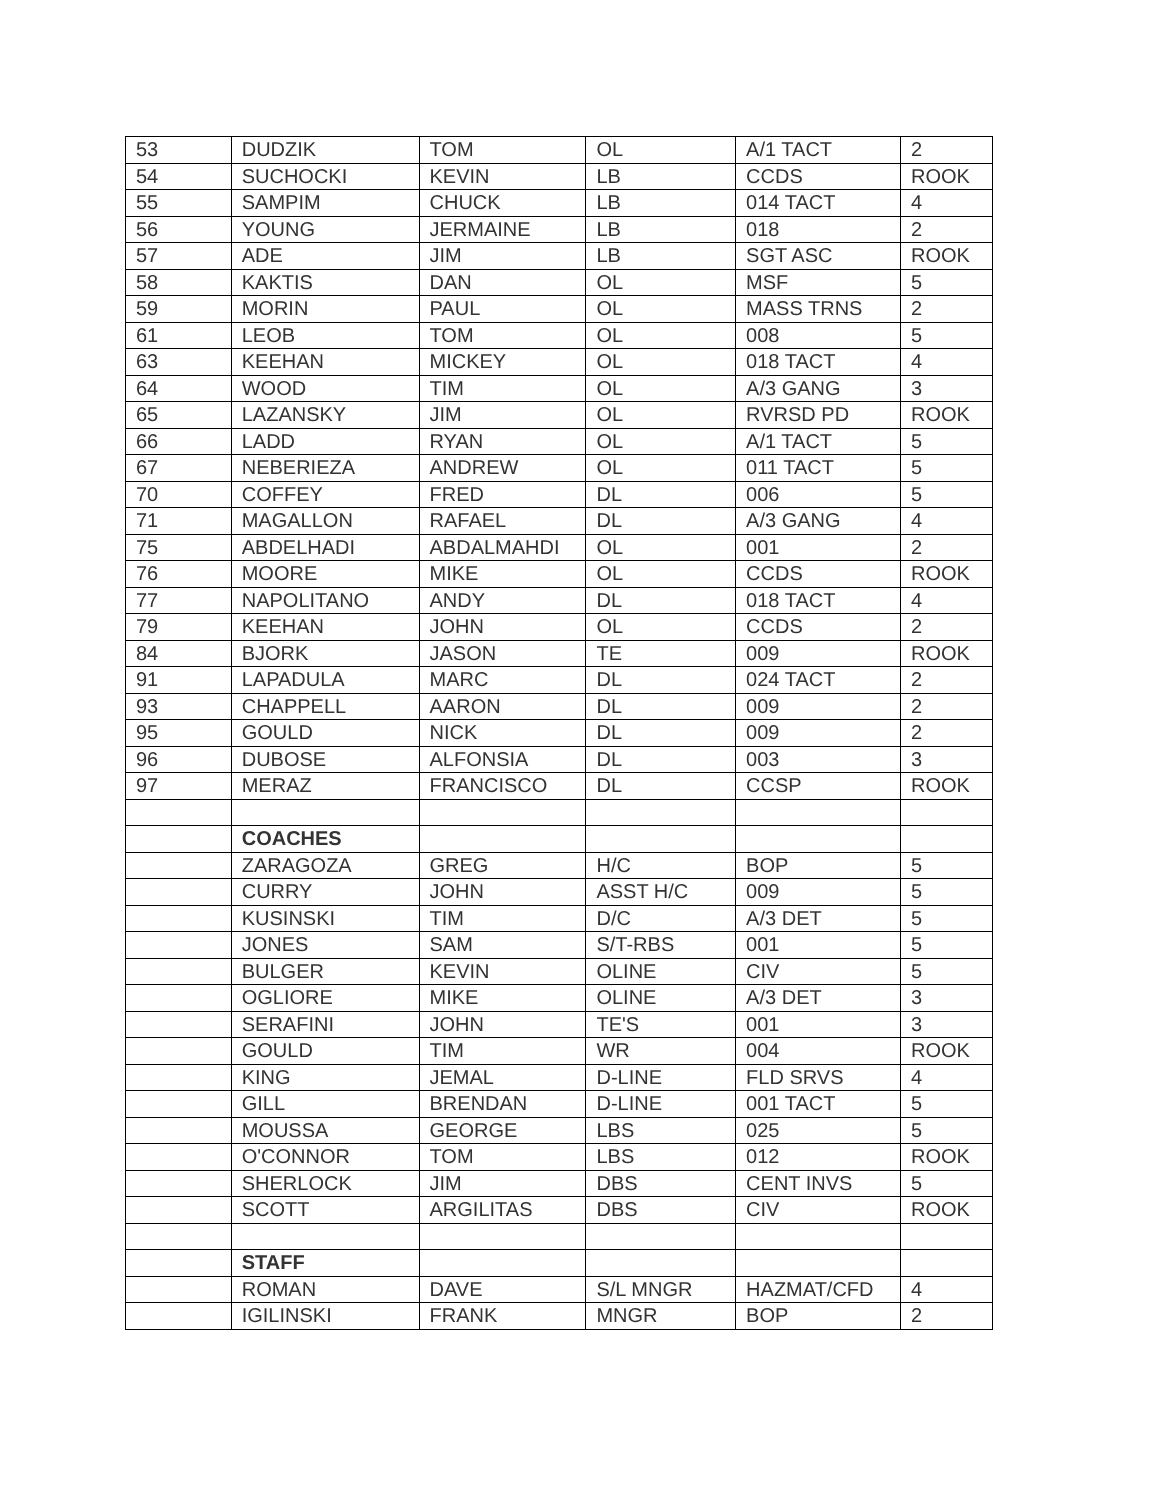| 53 | DUDZIK | TOM | OL | A/1 TACT | 2 |
| 54 | SUCHOCKI | KEVIN | LB | CCDS | ROOK |
| 55 | SAMPIM | CHUCK | LB | 014 TACT | 4 |
| 56 | YOUNG | JERMAINE | LB | 018 | 2 |
| 57 | ADE | JIM | LB | SGT ASC | ROOK |
| 58 | KAKTIS | DAN | OL | MSF | 5 |
| 59 | MORIN | PAUL | OL | MASS TRNS | 2 |
| 61 | LEOB | TOM | OL | 008 | 5 |
| 63 | KEEHAN | MICKEY | OL | 018 TACT | 4 |
| 64 | WOOD | TIM | OL | A/3 GANG | 3 |
| 65 | LAZANSKY | JIM | OL | RVRSD PD | ROOK |
| 66 | LADD | RYAN | OL | A/1 TACT | 5 |
| 67 | NEBERIEZA | ANDREW | OL | 011 TACT | 5 |
| 70 | COFFEY | FRED | DL | 006 | 5 |
| 71 | MAGALLON | RAFAEL | DL | A/3 GANG | 4 |
| 75 | ABDELHADI | ABDALMAHDI | OL | 001 | 2 |
| 76 | MOORE | MIKE | OL | CCDS | ROOK |
| 77 | NAPOLITANO | ANDY | DL | 018 TACT | 4 |
| 79 | KEEHAN | JOHN | OL | CCDS | 2 |
| 84 | BJORK | JASON | TE | 009 | ROOK |
| 91 | LAPADULA | MARC | DL | 024 TACT | 2 |
| 93 | CHAPPELL | AARON | DL | 009 | 2 |
| 95 | GOULD | NICK | DL | 009 | 2 |
| 96 | DUBOSE | ALFONSIA | DL | 003 | 3 |
| 97 | MERAZ | FRANCISCO | DL | CCSP | ROOK |
| | COACHES | | | | |
| | ZARAGOZA | GREG | H/C | BOP | 5 |
| | CURRY | JOHN | ASST H/C | 009 | 5 |
| | KUSINSKI | TIM | D/C | A/3 DET | 5 |
| | JONES | SAM | S/T-RBS | 001 | 5 |
| | BULGER | KEVIN | OLINE | CIV | 5 |
| | OGLIORE | MIKE | OLINE | A/3 DET | 3 |
| | SERAFINI | JOHN | TE'S | 001 | 3 |
| | GOULD | TIM | WR | 004 | ROOK |
| | KING | JEMAL | D-LINE | FLD SRVS | 4 |
| | GILL | BRENDAN | D-LINE | 001 TACT | 5 |
| | MOUSSA | GEORGE | LBS | 025 | 5 |
| | O'CONNOR | TOM | LBS | 012 | ROOK |
| | SHERLOCK | JIM | DBS | CENT INVS | 5 |
| | SCOTT | ARGILITAS | DBS | CIV | ROOK |
| | STAFF | | | | |
| | ROMAN | DAVE | S/L MNGR | HAZMAT/CFD | 4 |
| | IGILINSKI | FRANK | MNGR | BOP | 2 |